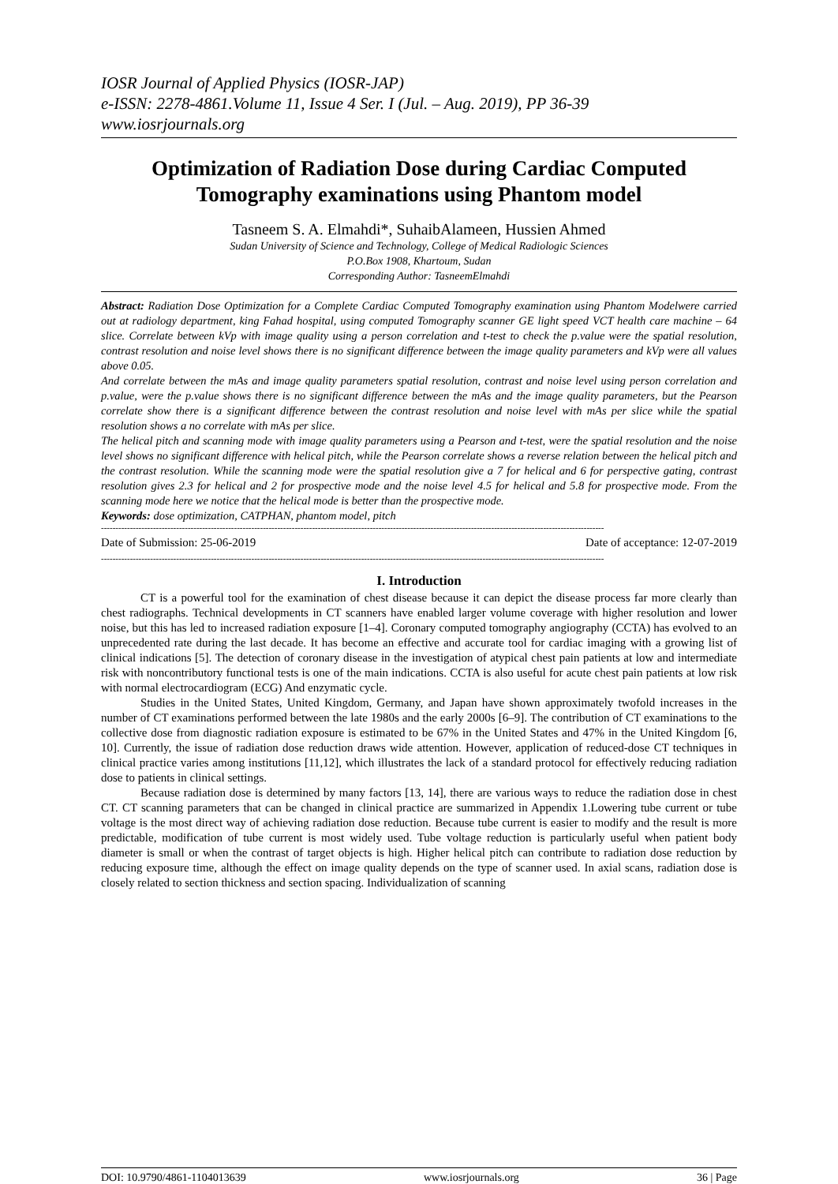IOSR Journal of Applied Physics (IOSR-JAP)
e-ISSN: 2278-4861.Volume 11, Issue 4 Ser. I (Jul. – Aug. 2019), PP 36-39
www.iosrjournals.org
Optimization of Radiation Dose during Cardiac Computed Tomography examinations using Phantom model
Tasneem S. A. Elmahdi*, SuhaibAlameen, Hussien Ahmed
Sudan University of Science and Technology, College of Medical Radiologic Sciences
P.O.Box 1908, Khartoum, Sudan
Corresponding Author: TasneemElmahdi
Abstract: Radiation Dose Optimization for a Complete Cardiac Computed Tomography examination using Phantom Modelwere carried out at radiology department, king Fahad hospital, using computed Tomography scanner GE light speed VCT health care machine – 64 slice. Correlate between kVp with image quality using a person correlation and t-test to check the p.value were the spatial resolution, contrast resolution and noise level shows there is no significant difference between the image quality parameters and kVp were all values above 0.05.
And correlate between the mAs and image quality parameters spatial resolution, contrast and noise level using person correlation and p.value, were the p.value shows there is no significant difference between the mAs and the image quality parameters, but the Pearson correlate show there is a significant difference between the contrast resolution and noise level with mAs per slice while the spatial resolution shows a no correlate with mAs per slice.
The helical pitch and scanning mode with image quality parameters using a Pearson and t-test, were the spatial resolution and the noise level shows no significant difference with helical pitch, while the Pearson correlate shows a reverse relation between the helical pitch and the contrast resolution. While the scanning mode were the spatial resolution give a 7 for helical and 6 for perspective gating, contrast resolution gives 2.3 for helical and 2 for prospective mode and the noise level 4.5 for helical and 5.8 for prospective mode. From the scanning mode here we notice that the helical mode is better than the prospective mode.
Keywords: dose optimization, CATPHAN, phantom model, pitch
------------------------------------------------------------------------------------------------------------------------------------------------------------------------------
Date of Submission: 25-06-2019 Date of acceptance: 12-07-2019
------------------------------------------------------------------------------------------------------------------------------------------------------------------------------
I. Introduction
CT is a powerful tool for the examination of chest disease because it can depict the disease process far more clearly than chest radiographs. Technical developments in CT scanners have enabled larger volume coverage with higher resolution and lower noise, but this has led to increased radiation exposure [1–4]. Coronary computed tomography angiography (CCTA) has evolved to an unprecedented rate during the last decade. It has become an effective and accurate tool for cardiac imaging with a growing list of clinical indications [5]. The detection of coronary disease in the investigation of atypical chest pain patients at low and intermediate risk with noncontributory functional tests is one of the main indications. CCTA is also useful for acute chest pain patients at low risk with normal electrocardiogram (ECG) And enzymatic cycle.
Studies in the United States, United Kingdom, Germany, and Japan have shown approximately twofold increases in the number of CT examinations performed between the late 1980s and the early 2000s [6–9]. The contribution of CT examinations to the collective dose from diagnostic radiation exposure is estimated to be 67% in the United States and 47% in the United Kingdom [6, 10]. Currently, the issue of radiation dose reduction draws wide attention. However, application of reduced-dose CT techniques in clinical practice varies among institutions [11,12], which illustrates the lack of a standard protocol for effectively reducing radiation dose to patients in clinical settings.
Because radiation dose is determined by many factors [13, 14], there are various ways to reduce the radiation dose in chest CT. CT scanning parameters that can be changed in clinical practice are summarized in Appendix 1.Lowering tube current or tube voltage is the most direct way of achieving radiation dose reduction. Because tube current is easier to modify and the result is more predictable, modification of tube current is most widely used. Tube voltage reduction is particularly useful when patient body diameter is small or when the contrast of target objects is high. Higher helical pitch can contribute to radiation dose reduction by reducing exposure time, although the effect on image quality depends on the type of scanner used. In axial scans, radiation dose is closely related to section thickness and section spacing. Individualization of scanning
DOI: 10.9790/4861-1104013639 www.iosrjournals.org 36 | Page